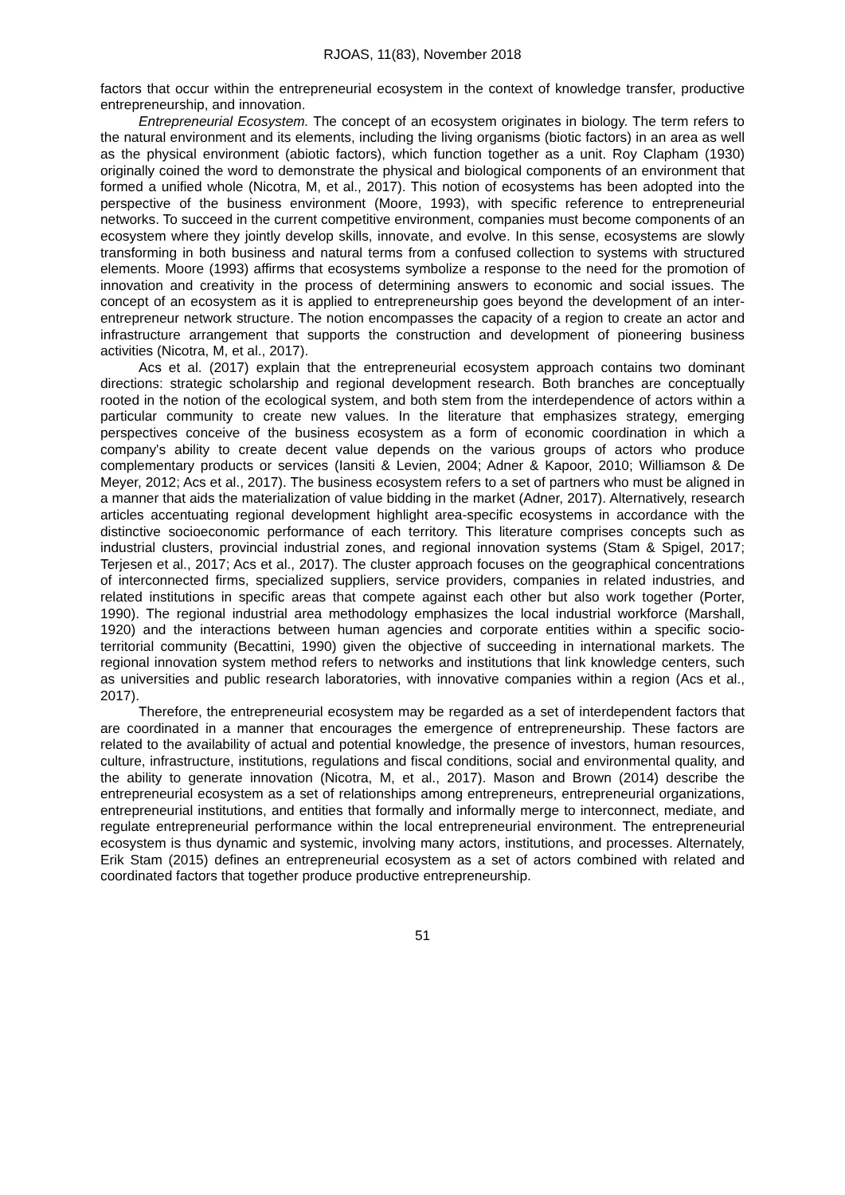RJOAS, 11(83), November 2018
factors that occur within the entrepreneurial ecosystem in the context of knowledge transfer, productive entrepreneurship, and innovation.
Entrepreneurial Ecosystem. The concept of an ecosystem originates in biology. The term refers to the natural environment and its elements, including the living organisms (biotic factors) in an area as well as the physical environment (abiotic factors), which function together as a unit. Roy Clapham (1930) originally coined the word to demonstrate the physical and biological components of an environment that formed a unified whole (Nicotra, M, et al., 2017). This notion of ecosystems has been adopted into the perspective of the business environment (Moore, 1993), with specific reference to entrepreneurial networks. To succeed in the current competitive environment, companies must become components of an ecosystem where they jointly develop skills, innovate, and evolve. In this sense, ecosystems are slowly transforming in both business and natural terms from a confused collection to systems with structured elements. Moore (1993) affirms that ecosystems symbolize a response to the need for the promotion of innovation and creativity in the process of determining answers to economic and social issues. The concept of an ecosystem as it is applied to entrepreneurship goes beyond the development of an inter-entrepreneur network structure. The notion encompasses the capacity of a region to create an actor and infrastructure arrangement that supports the construction and development of pioneering business activities (Nicotra, M, et al., 2017).
Acs et al. (2017) explain that the entrepreneurial ecosystem approach contains two dominant directions: strategic scholarship and regional development research. Both branches are conceptually rooted in the notion of the ecological system, and both stem from the interdependence of actors within a particular community to create new values. In the literature that emphasizes strategy, emerging perspectives conceive of the business ecosystem as a form of economic coordination in which a company's ability to create decent value depends on the various groups of actors who produce complementary products or services (Iansiti & Levien, 2004; Adner & Kapoor, 2010; Williamson & De Meyer, 2012; Acs et al., 2017). The business ecosystem refers to a set of partners who must be aligned in a manner that aids the materialization of value bidding in the market (Adner, 2017). Alternatively, research articles accentuating regional development highlight area-specific ecosystems in accordance with the distinctive socioeconomic performance of each territory. This literature comprises concepts such as industrial clusters, provincial industrial zones, and regional innovation systems (Stam & Spigel, 2017; Terjesen et al., 2017; Acs et al., 2017). The cluster approach focuses on the geographical concentrations of interconnected firms, specialized suppliers, service providers, companies in related industries, and related institutions in specific areas that compete against each other but also work together (Porter, 1990). The regional industrial area methodology emphasizes the local industrial workforce (Marshall, 1920) and the interactions between human agencies and corporate entities within a specific socio-territorial community (Becattini, 1990) given the objective of succeeding in international markets. The regional innovation system method refers to networks and institutions that link knowledge centers, such as universities and public research laboratories, with innovative companies within a region (Acs et al., 2017).
Therefore, the entrepreneurial ecosystem may be regarded as a set of interdependent factors that are coordinated in a manner that encourages the emergence of entrepreneurship. These factors are related to the availability of actual and potential knowledge, the presence of investors, human resources, culture, infrastructure, institutions, regulations and fiscal conditions, social and environmental quality, and the ability to generate innovation (Nicotra, M, et al., 2017). Mason and Brown (2014) describe the entrepreneurial ecosystem as a set of relationships among entrepreneurs, entrepreneurial organizations, entrepreneurial institutions, and entities that formally and informally merge to interconnect, mediate, and regulate entrepreneurial performance within the local entrepreneurial environment. The entrepreneurial ecosystem is thus dynamic and systemic, involving many actors, institutions, and processes. Alternately, Erik Stam (2015) defines an entrepreneurial ecosystem as a set of actors combined with related and coordinated factors that together produce productive entrepreneurship.
51